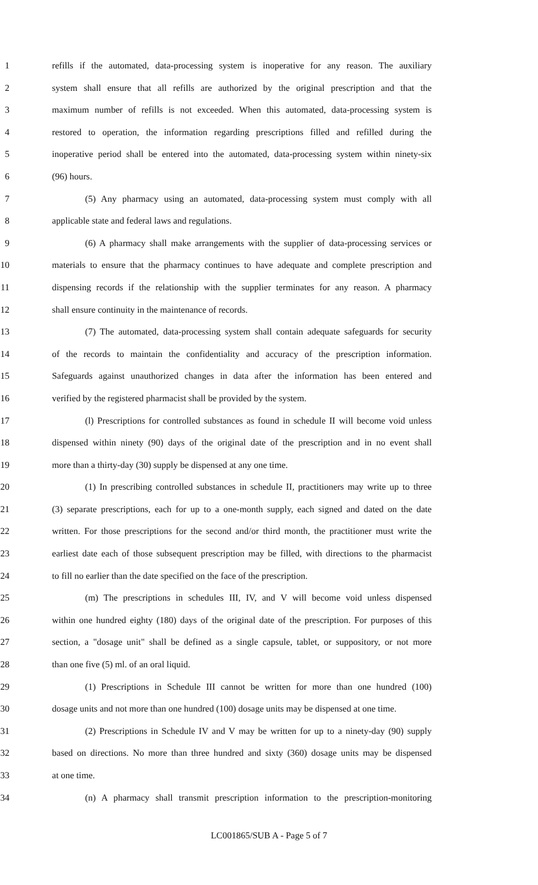1 refills if the automated, data-processing system is inoperative for any reason. The auxiliary
2 system shall ensure that all refills are authorized by the original prescription and that the
3 maximum number of refills is not exceeded. When this automated, data-processing system is
4 restored to operation, the information regarding prescriptions filled and refilled during the
5 inoperative period shall be entered into the automated, data-processing system within ninety-six
6 (96) hours.
7 (5) Any pharmacy using an automated, data-processing system must comply with all
8 applicable state and federal laws and regulations.
9 (6) A pharmacy shall make arrangements with the supplier of data-processing services or
10 materials to ensure that the pharmacy continues to have adequate and complete prescription and
11 dispensing records if the relationship with the supplier terminates for any reason. A pharmacy
12 shall ensure continuity in the maintenance of records.
13 (7) The automated, data-processing system shall contain adequate safeguards for security
14 of the records to maintain the confidentiality and accuracy of the prescription information.
15 Safeguards against unauthorized changes in data after the information has been entered and
16 verified by the registered pharmacist shall be provided by the system.
17 (l) Prescriptions for controlled substances as found in schedule II will become void unless
18 dispensed within ninety (90) days of the original date of the prescription and in no event shall
19 more than a thirty-day (30) supply be dispensed at any one time.
20 (1) In prescribing controlled substances in schedule II, practitioners may write up to three
21 (3) separate prescriptions, each for up to a one-month supply, each signed and dated on the date
22 written. For those prescriptions for the second and/or third month, the practitioner must write the
23 earliest date each of those subsequent prescription may be filled, with directions to the pharmacist
24 to fill no earlier than the date specified on the face of the prescription.
25 (m) The prescriptions in schedules III, IV, and V will become void unless dispensed
26 within one hundred eighty (180) days of the original date of the prescription. For purposes of this
27 section, a "dosage unit" shall be defined as a single capsule, tablet, or suppository, or not more
28 than one five (5) ml. of an oral liquid.
29 (1) Prescriptions in Schedule III cannot be written for more than one hundred (100)
30 dosage units and not more than one hundred (100) dosage units may be dispensed at one time.
31 (2) Prescriptions in Schedule IV and V may be written for up to a ninety-day (90) supply
32 based on directions. No more than three hundred and sixty (360) dosage units may be dispensed
33 at one time.
34 (n) A pharmacy shall transmit prescription information to the prescription-monitoring
LC001865/SUB A - Page 5 of 7